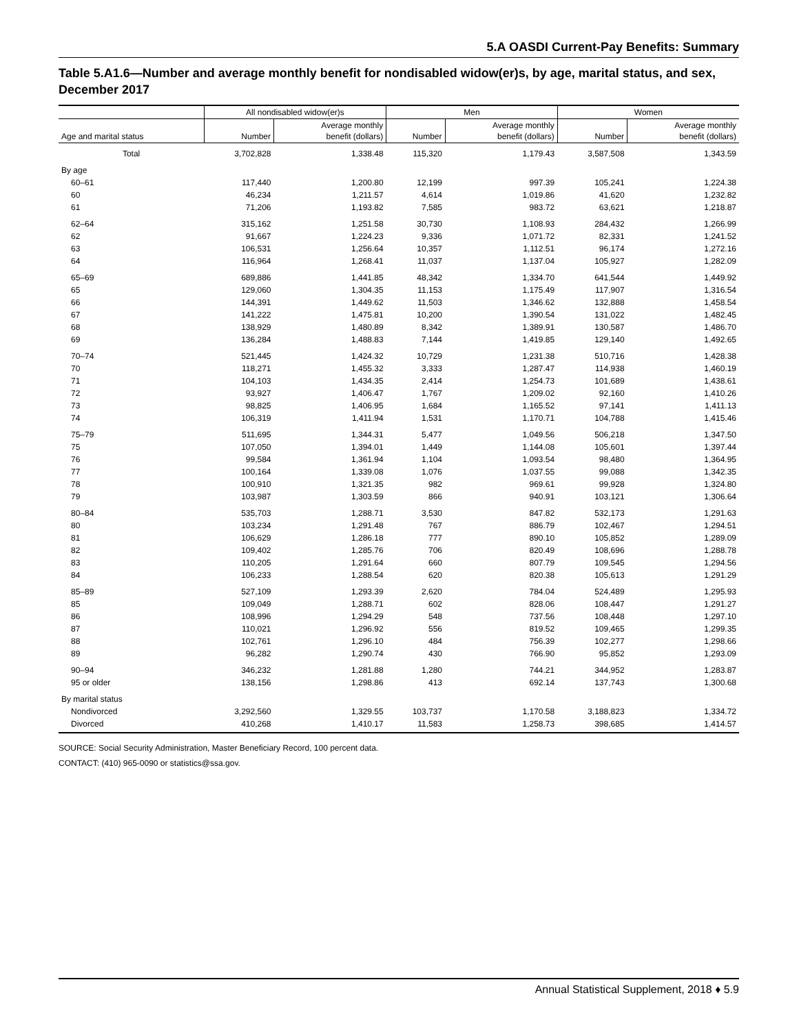5.A OASDI Current-Pay Benefits: Summary
Table 5.A1.6—Number and average monthly benefit for nondisabled widow(er)s, by age, marital status, and sex, December 2017
| | All nondisabled widow(er)s | | Men | | Women | |
| --- | --- | --- | --- | --- | --- | --- |
| Age and marital status | Number | Average monthly benefit (dollars) | Number | Average monthly benefit (dollars) | Number | Average monthly benefit (dollars) |
| Total | 3,702,828 | 1,338.48 | 115,320 | 1,179.43 | 3,587,508 | 1,343.59 |
| By age | | | | | | |
| 60–61 | 117,440 | 1,200.80 | 12,199 | 997.39 | 105,241 | 1,224.38 |
| 60 | 46,234 | 1,211.57 | 4,614 | 1,019.86 | 41,620 | 1,232.82 |
| 61 | 71,206 | 1,193.82 | 7,585 | 983.72 | 63,621 | 1,218.87 |
| 62–64 | 315,162 | 1,251.58 | 30,730 | 1,108.93 | 284,432 | 1,266.99 |
| 62 | 91,667 | 1,224.23 | 9,336 | 1,071.72 | 82,331 | 1,241.52 |
| 63 | 106,531 | 1,256.64 | 10,357 | 1,112.51 | 96,174 | 1,272.16 |
| 64 | 116,964 | 1,268.41 | 11,037 | 1,137.04 | 105,927 | 1,282.09 |
| 65–69 | 689,886 | 1,441.85 | 48,342 | 1,334.70 | 641,544 | 1,449.92 |
| 65 | 129,060 | 1,304.35 | 11,153 | 1,175.49 | 117,907 | 1,316.54 |
| 66 | 144,391 | 1,449.62 | 11,503 | 1,346.62 | 132,888 | 1,458.54 |
| 67 | 141,222 | 1,475.81 | 10,200 | 1,390.54 | 131,022 | 1,482.45 |
| 68 | 138,929 | 1,480.89 | 8,342 | 1,389.91 | 130,587 | 1,486.70 |
| 69 | 136,284 | 1,488.83 | 7,144 | 1,419.85 | 129,140 | 1,492.65 |
| 70–74 | 521,445 | 1,424.32 | 10,729 | 1,231.38 | 510,716 | 1,428.38 |
| 70 | 118,271 | 1,455.32 | 3,333 | 1,287.47 | 114,938 | 1,460.19 |
| 71 | 104,103 | 1,434.35 | 2,414 | 1,254.73 | 101,689 | 1,438.61 |
| 72 | 93,927 | 1,406.47 | 1,767 | 1,209.02 | 92,160 | 1,410.26 |
| 73 | 98,825 | 1,406.95 | 1,684 | 1,165.52 | 97,141 | 1,411.13 |
| 74 | 106,319 | 1,411.94 | 1,531 | 1,170.71 | 104,788 | 1,415.46 |
| 75–79 | 511,695 | 1,344.31 | 5,477 | 1,049.56 | 506,218 | 1,347.50 |
| 75 | 107,050 | 1,394.01 | 1,449 | 1,144.08 | 105,601 | 1,397.44 |
| 76 | 99,584 | 1,361.94 | 1,104 | 1,093.54 | 98,480 | 1,364.95 |
| 77 | 100,164 | 1,339.08 | 1,076 | 1,037.55 | 99,088 | 1,342.35 |
| 78 | 100,910 | 1,321.35 | 982 | 969.61 | 99,928 | 1,324.80 |
| 79 | 103,987 | 1,303.59 | 866 | 940.91 | 103,121 | 1,306.64 |
| 80–84 | 535,703 | 1,288.71 | 3,530 | 847.82 | 532,173 | 1,291.63 |
| 80 | 103,234 | 1,291.48 | 767 | 886.79 | 102,467 | 1,294.51 |
| 81 | 106,629 | 1,286.18 | 777 | 890.10 | 105,852 | 1,289.09 |
| 82 | 109,402 | 1,285.76 | 706 | 820.49 | 108,696 | 1,288.78 |
| 83 | 110,205 | 1,291.64 | 660 | 807.79 | 109,545 | 1,294.56 |
| 84 | 106,233 | 1,288.54 | 620 | 820.38 | 105,613 | 1,291.29 |
| 85–89 | 527,109 | 1,293.39 | 2,620 | 784.04 | 524,489 | 1,295.93 |
| 85 | 109,049 | 1,288.71 | 602 | 828.06 | 108,447 | 1,291.27 |
| 86 | 108,996 | 1,294.29 | 548 | 737.56 | 108,448 | 1,297.10 |
| 87 | 110,021 | 1,296.92 | 556 | 819.52 | 109,465 | 1,299.35 |
| 88 | 102,761 | 1,296.10 | 484 | 756.39 | 102,277 | 1,298.66 |
| 89 | 96,282 | 1,290.74 | 430 | 766.90 | 95,852 | 1,293.09 |
| 90–94 | 346,232 | 1,281.88 | 1,280 | 744.21 | 344,952 | 1,283.87 |
| 95 or older | 138,156 | 1,298.86 | 413 | 692.14 | 137,743 | 1,300.68 |
| By marital status | | | | | | |
| Nondivorced | 3,292,560 | 1,329.55 | 103,737 | 1,170.58 | 3,188,823 | 1,334.72 |
| Divorced | 410,268 | 1,410.17 | 11,583 | 1,258.73 | 398,685 | 1,414.57 |
SOURCE: Social Security Administration, Master Beneficiary Record, 100 percent data.
CONTACT: (410) 965-0090 or statistics@ssa.gov.
Annual Statistical Supplement, 2018 ♦ 5.9